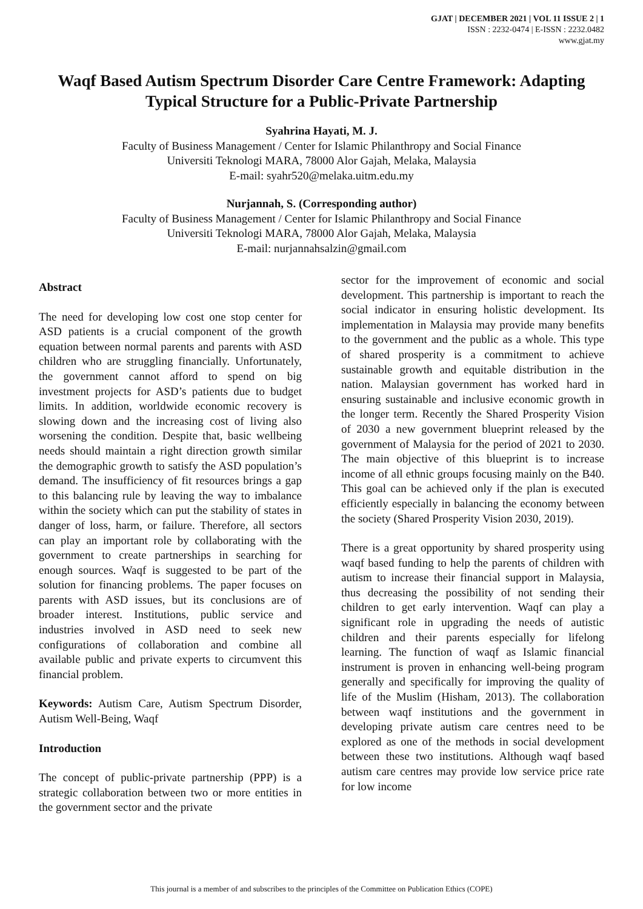GJAT | DECEMBER 2021 | VOL 11 ISSUE 2 | 1
ISSN : 2232-0474 | E-ISSN : 2232.0482
www.gjat.my
Waqf Based Autism Spectrum Disorder Care Centre Framework: Adapting Typical Structure for a Public-Private Partnership
Syahrina Hayati, M. J.
Faculty of Business Management / Center for Islamic Philanthropy and Social Finance
Universiti Teknologi MARA, 78000 Alor Gajah, Melaka, Malaysia
E-mail: syahr520@melaka.uitm.edu.my
Nurjannah, S. (Corresponding author)
Faculty of Business Management / Center for Islamic Philanthropy and Social Finance
Universiti Teknologi MARA, 78000 Alor Gajah, Melaka, Malaysia
E-mail: nurjannahsalzin@gmail.com
Abstract
The need for developing low cost one stop center for ASD patients is a crucial component of the growth equation between normal parents and parents with ASD children who are struggling financially. Unfortunately, the government cannot afford to spend on big investment projects for ASD’s patients due to budget limits. In addition, worldwide economic recovery is slowing down and the increasing cost of living also worsening the condition. Despite that, basic wellbeing needs should maintain a right direction growth similar the demographic growth to satisfy the ASD population’s demand. The insufficiency of fit resources brings a gap to this balancing rule by leaving the way to imbalance within the society which can put the stability of states in danger of loss, harm, or failure. Therefore, all sectors can play an important role by collaborating with the government to create partnerships in searching for enough sources. Waqf is suggested to be part of the solution for financing problems. The paper focuses on parents with ASD issues, but its conclusions are of broader interest. Institutions, public service and industries involved in ASD need to seek new configurations of collaboration and combine all available public and private experts to circumvent this financial problem.
Keywords: Autism Care, Autism Spectrum Disorder, Autism Well-Being, Waqf
Introduction
The concept of public-private partnership (PPP) is a strategic collaboration between two or more entities in the government sector and the private
sector for the improvement of economic and social development. This partnership is important to reach the social indicator in ensuring holistic development. Its implementation in Malaysia may provide many benefits to the government and the public as a whole. This type of shared prosperity is a commitment to achieve sustainable growth and equitable distribution in the nation. Malaysian government has worked hard in ensuring sustainable and inclusive economic growth in the longer term. Recently the Shared Prosperity Vision of 2030 a new government blueprint released by the government of Malaysia for the period of 2021 to 2030. The main objective of this blueprint is to increase income of all ethnic groups focusing mainly on the B40. This goal can be achieved only if the plan is executed efficiently especially in balancing the economy between the society (Shared Prosperity Vision 2030, 2019).
There is a great opportunity by shared prosperity using waqf based funding to help the parents of children with autism to increase their financial support in Malaysia, thus decreasing the possibility of not sending their children to get early intervention. Waqf can play a significant role in upgrading the needs of autistic children and their parents especially for lifelong learning. The function of waqf as Islamic financial instrument is proven in enhancing well-being program generally and specifically for improving the quality of life of the Muslim (Hisham, 2013). The collaboration between waqf institutions and the government in developing private autism care centres need to be explored as one of the methods in social development between these two institutions. Although waqf based autism care centres may provide low service price rate for low income
This journal is a member of and subscribes to the principles of the Committee on Publication Ethics (COPE)